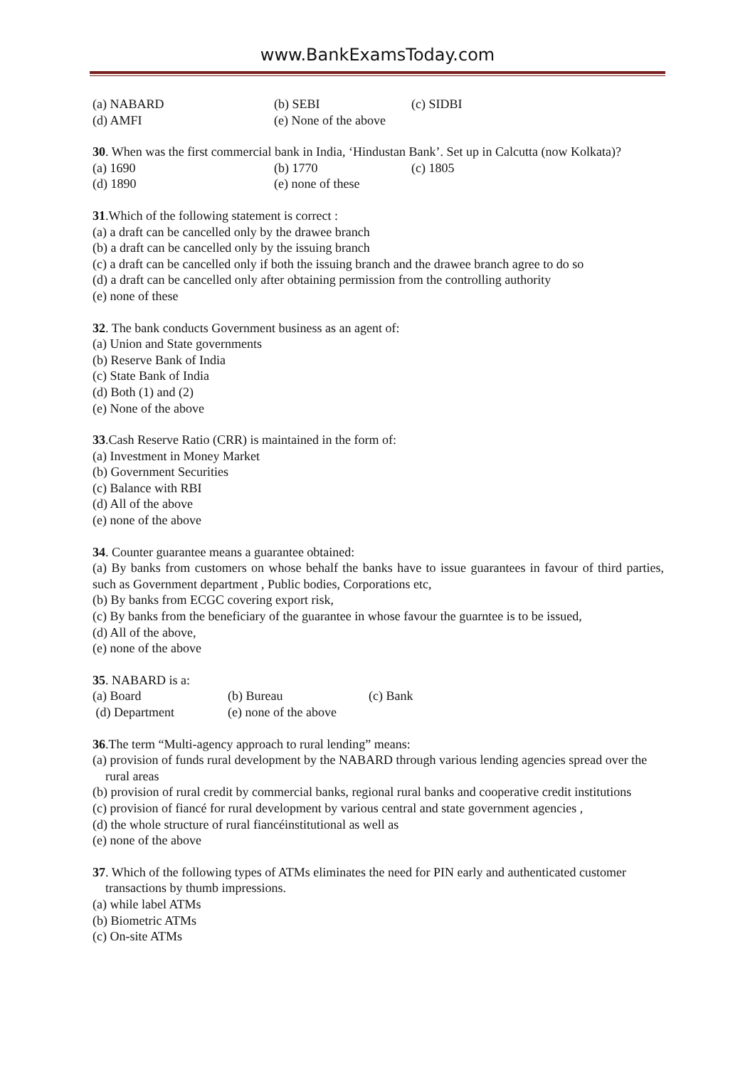www.BankExamsToday.com
(a) NABARD (b) SEBI (c) SIDBI
(d) AMFI (e) None of the above
30. When was the first commercial bank in India, ‘Hindustan Bank’. Set up in Calcutta (now Kolkata)?
(a) 1690 (b) 1770 (c) 1805
(d) 1890 (e) none of these
31.Which of the following statement is correct :
(a) a draft can be cancelled only by the drawee branch
(b) a draft can be cancelled only by the issuing branch
(c) a draft can be cancelled only if both the issuing branch and the drawee branch agree to do so
(d) a draft can be cancelled only after obtaining permission from the controlling authority
(e) none of these
32. The bank conducts Government business as an agent of:
(a) Union and State governments
(b) Reserve Bank of India
(c) State Bank of India
(d) Both (1) and (2)
(e) None of the above
33.Cash Reserve Ratio (CRR) is maintained in the form of:
(a) Investment in Money Market
(b) Government Securities
(c) Balance with RBI
(d) All of the above
(e) none of the above
34. Counter guarantee means a guarantee obtained:
(a) By banks from customers on whose behalf the banks have to issue guarantees in favour of third parties, such as Government department , Public bodies, Corporations etc,
(b) By banks from ECGC covering export risk,
(c) By banks from the beneficiary of the guarantee in whose favour the guarntee is to be issued,
(d) All of the above,
(e) none of the above
35. NABARD is a:
(a) Board (b) Bureau (c) Bank
(d) Department (e) none of the above
36.The term “Multi-agency approach to rural lending” means:
(a) provision of funds rural development by the NABARD through various lending agencies spread over the rural areas
(b) provision of rural credit by commercial banks, regional rural banks and cooperative credit institutions
(c) provision of fiancé for rural development by various central and state government agencies ,
(d) the whole structure of rural fiancéinstitutional as well as
(e) none of the above
37. Which of the following types of ATMs eliminates the need for PIN early and authenticated customer transactions by thumb impressions.
(a) while label ATMs
(b) Biometric ATMs
(c) On-site ATMs